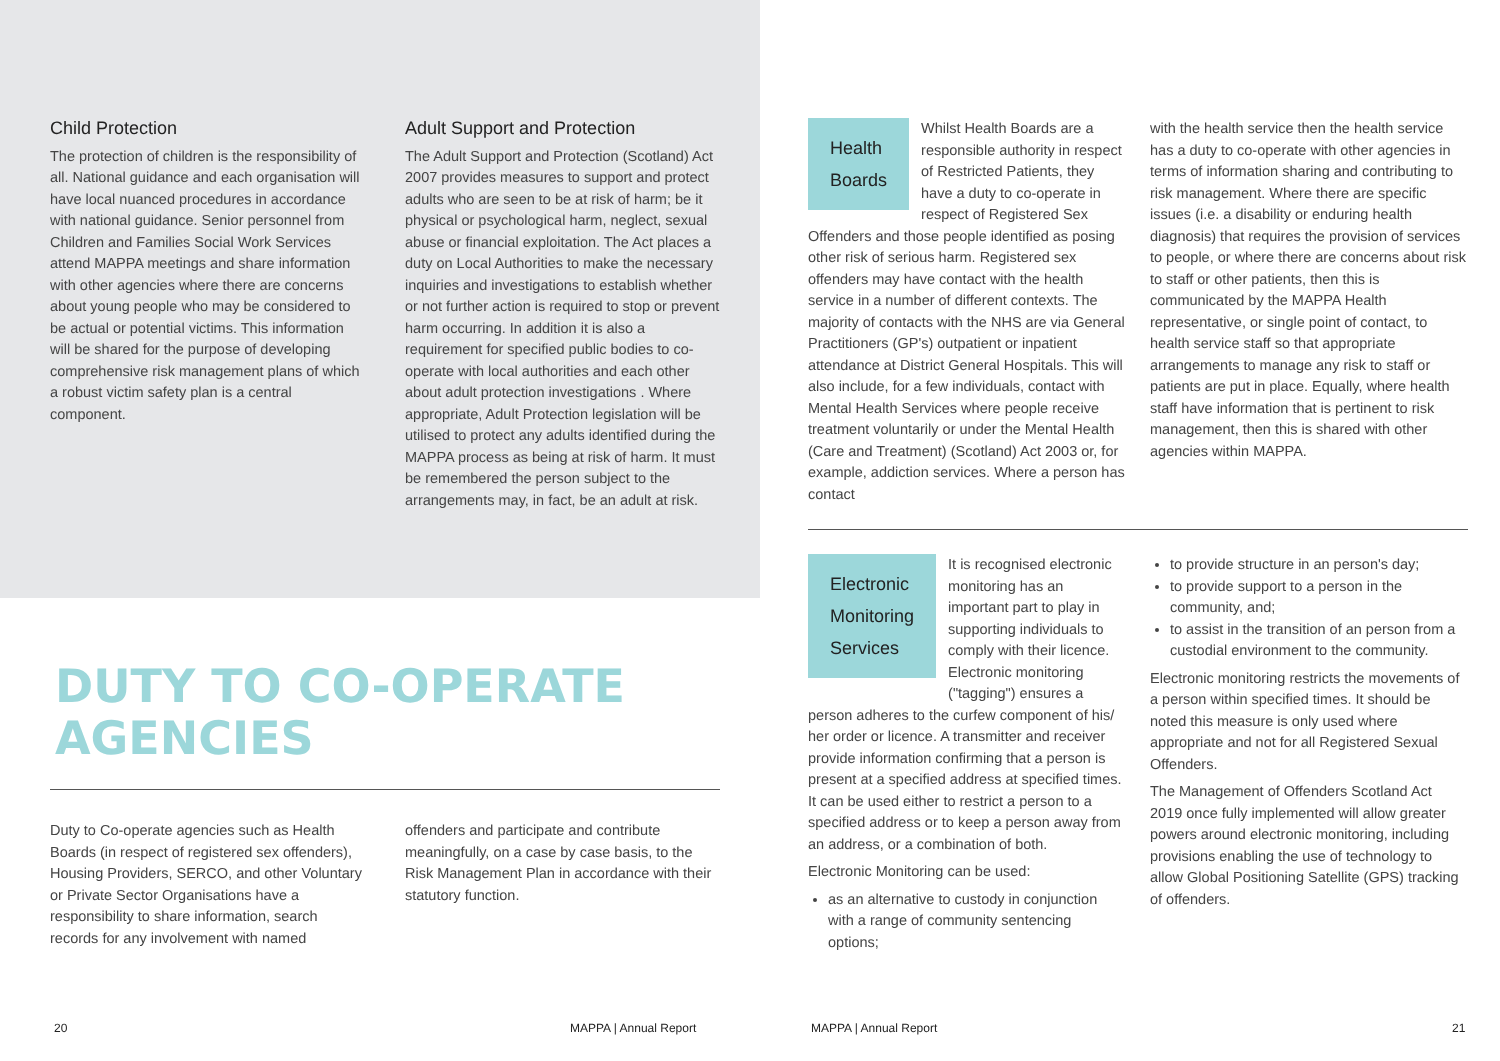Child Protection
The protection of children is the responsibility of all. National guidance and each organisation will have local nuanced procedures in accordance with national guidance. Senior personnel from Children and Families Social Work Services attend MAPPA meetings and share information with other agencies where there are concerns about young people who may be considered to be actual or potential victims. This information will be shared for the purpose of developing comprehensive risk management plans of which a robust victim safety plan is a central component.
Adult Support and Protection
The Adult Support and Protection (Scotland) Act 2007 provides measures to support and protect adults who are seen to be at risk of harm; be it physical or psychological harm, neglect, sexual abuse or financial exploitation. The Act places a duty on Local Authorities to make the necessary inquiries and investigations to establish whether or not further action is required to stop or prevent harm occurring. In addition it is also a requirement for specified public bodies to co-operate with local authorities and each other about adult protection investigations . Where appropriate, Adult Protection legislation will be utilised to protect any adults identified during the MAPPA process as being at risk of harm. It must be remembered the person subject to the arrangements may, in fact, be an adult at risk.
DUTY TO CO-OPERATE
AGENCIES
Duty to Co-operate agencies such as Health Boards (in respect of registered sex offenders), Housing Providers, SERCO, and other Voluntary or Private Sector Organisations have a responsibility to share information, search records for any involvement with named
offenders and participate and contribute meaningfully, on a case by case basis, to the Risk Management Plan in accordance with their statutory function.
Health
Boards
Whilst Health Boards are a responsible authority in respect of Restricted Patients, they have a duty to co-operate in respect of Registered Sex Offenders and those people identified as posing other risk of serious harm. Registered sex offenders may have contact with the health service in a number of different contexts. The majority of contacts with the NHS are via General Practitioners (GP's) outpatient or inpatient attendance at District General Hospitals. This will also include, for a few individuals, contact with Mental Health Services where people receive treatment voluntarily or under the Mental Health (Care and Treatment) (Scotland) Act 2003 or, for example, addiction services. Where a person has contact
with the health service then the health service has a duty to co-operate with other agencies in terms of information sharing and contributing to risk management. Where there are specific issues (i.e. a disability or enduring health diagnosis) that requires the provision of services to people, or where there are concerns about risk to staff or other patients, then this is communicated by the MAPPA Health representative, or single point of contact, to health service staff so that appropriate arrangements to manage any risk to staff or patients are put in place. Equally, where health staff have information that is pertinent to risk management, then this is shared with other agencies within MAPPA.
Electronic
Monitoring
Services
It is recognised electronic monitoring has an important part to play in supporting individuals to comply with their licence. Electronic monitoring ("tagging") ensures a person adheres to the curfew component of his/ her order or licence. A transmitter and receiver provide information confirming that a person is present at a specified address at specified times. It can be used either to restrict a person to a specified address or to keep a person away from an address, or a combination of both.
Electronic Monitoring can be used:
as an alternative to custody in conjunction with a range of community sentencing options;
to provide structure in an person's day;
to provide support to a person in the community, and;
to assist in the transition of an person from a custodial environment to the community.
Electronic monitoring restricts the movements of a person within specified times. It should be noted this measure is only used where appropriate and not for all Registered Sexual Offenders.
The Management of Offenders Scotland Act 2019 once fully implemented will allow greater powers around electronic monitoring, including provisions enabling the use of technology to allow Global Positioning Satellite (GPS) tracking of offenders.
20 MAPPA | Annual Report MAPPA | Annual Report 21